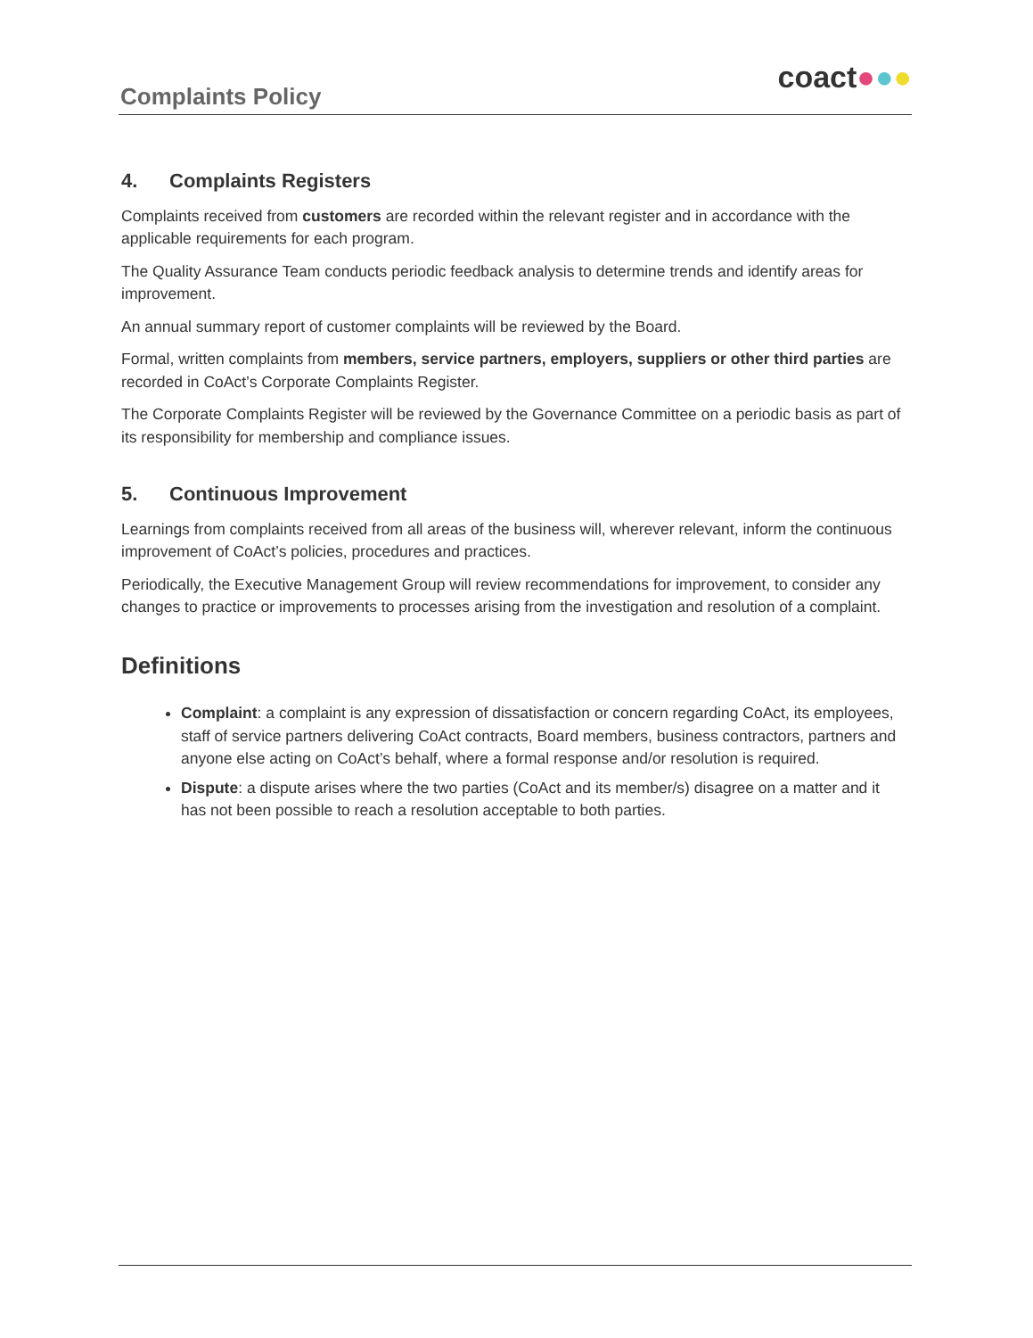Complaints Policy
coact●●●
4. Complaints Registers
Complaints received from customers are recorded within the relevant register and in accordance with the applicable requirements for each program.
The Quality Assurance Team conducts periodic feedback analysis to determine trends and identify areas for improvement.
An annual summary report of customer complaints will be reviewed by the Board.
Formal, written complaints from members, service partners, employers, suppliers or other third parties are recorded in CoAct’s Corporate Complaints Register.
The Corporate Complaints Register will be reviewed by the Governance Committee on a periodic basis as part of its responsibility for membership and compliance issues.
5. Continuous Improvement
Learnings from complaints received from all areas of the business will, wherever relevant, inform the continuous improvement of CoAct’s policies, procedures and practices.
Periodically, the Executive Management Group will review recommendations for improvement, to consider any changes to practice or improvements to processes arising from the investigation and resolution of a complaint.
Definitions
Complaint: a complaint is any expression of dissatisfaction or concern regarding CoAct, its employees, staff of service partners delivering CoAct contracts, Board members, business contractors, partners and anyone else acting on CoAct’s behalf, where a formal response and/or resolution is required.
Dispute: a dispute arises where the two parties (CoAct and its member/s) disagree on a matter and it has not been possible to reach a resolution acceptable to both parties.